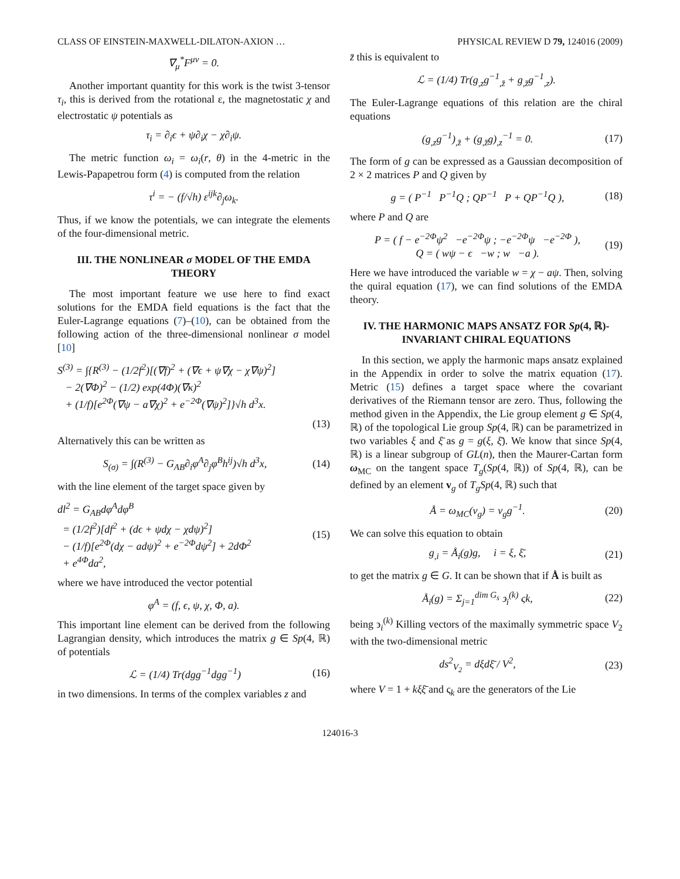CLASS OF EINSTEIN-MAXWELL-DILATON-AXION … PHYSICAL REVIEW D 79, 124016 (2009)
∇<sub>μ</sub><sup>*</sup>F<sup>μν</sup> = 0.
Another important quantity for this work is the twist 3-tensor τ<sub>i</sub>, this is derived from the rotational ε, the magnetostatic χ and electrostatic ψ potentials as
τ<sub>i</sub> = ∂<sub>i</sub>ϵ + ψ∂<sub>i</sub>χ − χ∂<sub>i</sub>ψ.
The metric function ω<sub>i</sub> = ω<sub>i</sub>(r, θ) in the 4-metric in the Lewis-Papapetrou form (4) is computed from the relation
τ<sup>i</sup> = − (f/√h) ε<sup>ijk</sup>∂<sub>j</sub>ω<sub>k</sub>.
Thus, if we know the potentials, we can integrate the elements of the four-dimensional metric.
III. THE NONLINEAR σ MODEL OF THE EMDA THEORY
The most important feature we use here to find exact solutions for the EMDA field equations is the fact that the Euler-Lagrange equations (7)–(10), can be obtained from the following action of the three-dimensional nonlinear σ model [10]
S<sup>(3)</sup> = ∫{R<sup>(3)</sup> − (1/2f<sup>2</sup>)[(∇f)<sup>2</sup> + (∇ϵ + ψ∇χ − χ∇ψ)<sup>2</sup>]
− 2(∇Φ)<sup>2</sup> − (1/2) exp(4Φ)(∇κ)<sup>2</sup>
+ (1/f)[e<sup>2Φ</sup>(∇ψ − a∇χ)<sup>2</sup> + e<sup>−2Φ</sup>(∇ψ)<sup>2</sup>]}√h d<sup>3</sup>x.
(13)
Alternatively this can be written as
S<sub>(σ)</sub> = ∫(R<sup>(3)</sup> − G<sub>AB</sub>∂<sub>i</sub>φ<sup>A</sup>∂<sub>j</sub>φ<sup>B</sup>h<sup>ij</sup>)√h d<sup>3</sup>x, (14)
with the line element of the target space given by
dl<sup>2</sup> = G<sub>AB</sub>dφ<sup>A</sup>dφ<sup>B</sup>
= (1/2f<sup>2</sup>)[df<sup>2</sup> + (dϵ + ψdχ − χdψ)<sup>2</sup>]
− (1/f)[e<sup>2Φ</sup>(dχ − adψ)<sup>2</sup> + e<sup>−2Φ</sup>dψ<sup>2</sup>] + 2dΦ<sup>2</sup>
+ e<sup>4Φ</sup>da<sup>2</sup>, (15)
where we have introduced the vector potential
φ<sup>A</sup> = (f, ϵ, ψ, χ, Φ, a).
This important line element can be derived from the following Lagrangian density, which introduces the matrix g ∈ Sp(4, ℝ) of potentials
ℒ = (1/4) Tr(dgg<sup>−1</sup>dgg<sup>−1</sup>) (16)
in two dimensions. In terms of the complex variables z and
z̄ this is equivalent to
ℒ = (1/4) Tr(g<sub>,z</sub>g<sup>−1</sup><sub>,z̄</sub> + g<sub>,z̄</sub>g<sup>−1</sup><sub>,z</sub>).
The Euler-Lagrange equations of this relation are the chiral equations
(g<sub>,z</sub>g<sup>−1</sup>)<sub>,z̄</sub> + (g<sub>,z̄</sub>g)<sub>,z</sub><sup>−1</sup> = 0. (17)
The form of g can be expressed as a Gaussian decomposition of 2 × 2 matrices P and Q given by
g = ( P<sup>−1</sup> P<sup>−1</sup>Q ; QP<sup>−1</sup> P + QP<sup>−1</sup>Q ), (18)
where P and Q are
P = ( f − e<sup>−2Φ</sup>ψ<sup>2</sup> −e<sup>−2Φ</sup>ψ ; −e<sup>−2Φ</sup>ψ −e<sup>−2Φ</sup> ),
Q = ( wψ − ϵ −w ; w −a ). (19)
Here we have introduced the variable w = χ − aψ. Then, solving the quiral equation (17), we can find solutions of the EMDA theory.
IV. THE HARMONIC MAPS ANSATZ FOR Sp(4, ℝ)-INVARIANT CHIRAL EQUATIONS
In this section, we apply the harmonic maps ansatz explained in the Appendix in order to solve the matrix equation (17). Metric (15) defines a target space where the covariant derivatives of the Riemann tensor are zero. Thus, following the method given in the Appendix, the Lie group element g ∈ Sp(4, ℝ) of the topological Lie group Sp(4, ℝ) can be parametrized in two variables ξ and ξ̄ as g = g(ξ, ξ̄). We know that since Sp(4, ℝ) is a linear subgroup of GL(n), then the Maurer-Cartan form ω<sub>MC</sub> on the tangent space T<sub>g</sub>(Sp(4, ℝ)) of Sp(4, ℝ), can be defined by an element v<sub>g</sub> of T<sub>g</sub>Sp(4, ℝ) such that
Å = ω<sub>MC</sub>(v<sub>g</sub>) = v<sub>g</sub>g<sup>−1</sup>. (20)
We can solve this equation to obtain
g<sub>,i</sub> = Å<sub>i</sub>(g)g, i = ξ, ξ̄, (21)
to get the matrix g ∈ G. It can be shown that if Å is built as
Å<sub>i</sub>(g) = Σ<sub>j=1</sub><sup>dim G<sub>s</sub></sup> ϶<sub>i</sub><sup>(k)</sup> ςk, (22)
being ϶<sub>i</sub><sup>(k)</sup> Killing vectors of the maximally symmetric space V<sub>2</sub> with the two-dimensional metric
ds<sup>2</sup><sub>V<sub>2</sub></sub> = dξdξ̄ / V<sup>2</sup>, (23)
where V = 1 + kξξ̄ and ς<sub>k</sub> are the generators of the Lie
124016-3